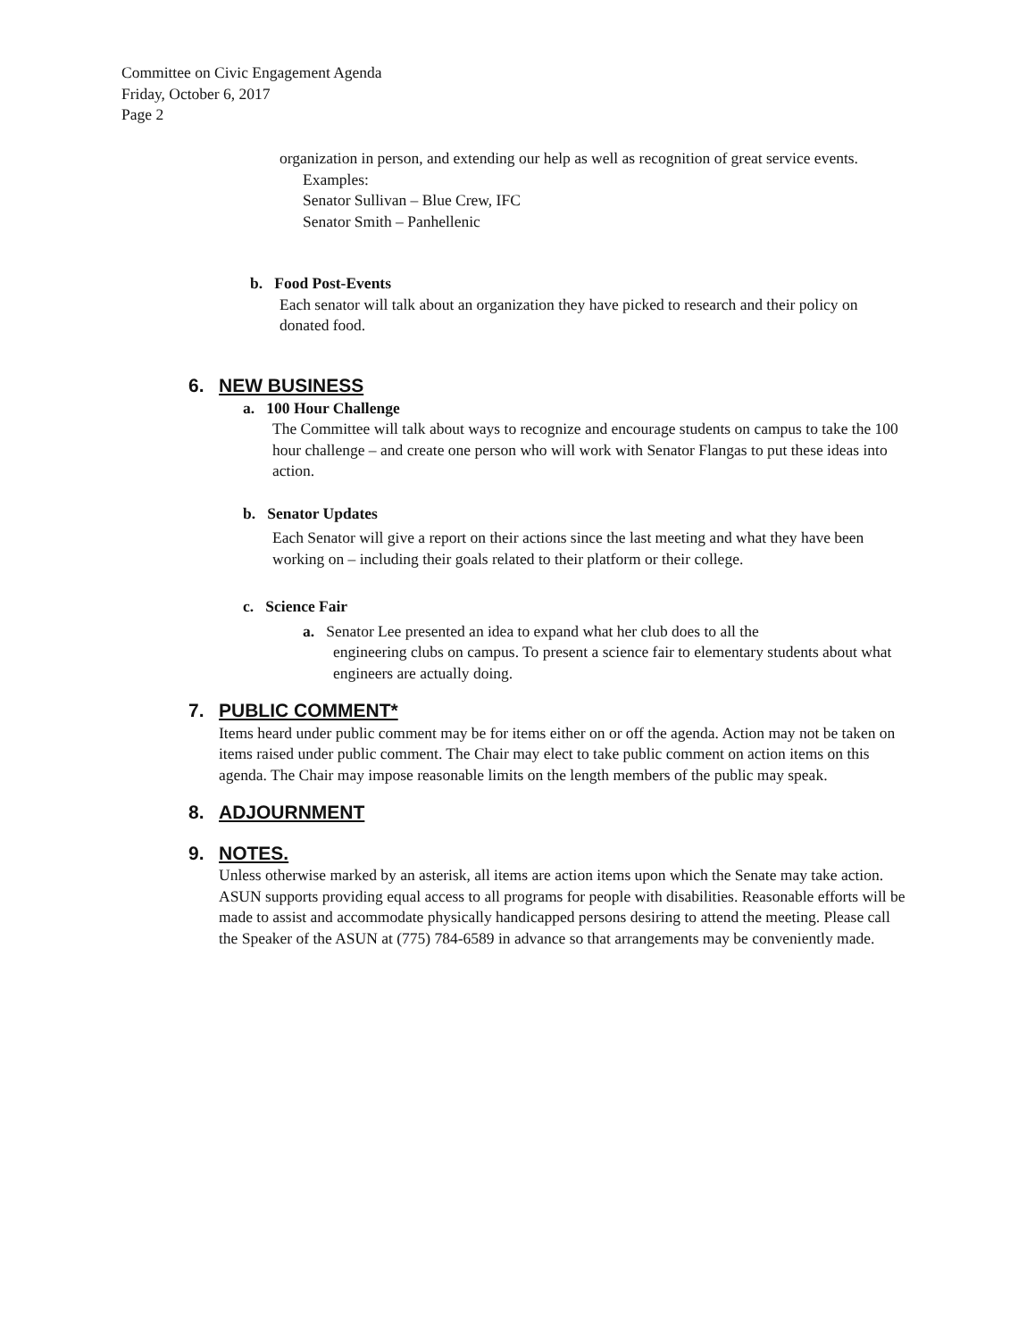Committee on Civic Engagement Agenda
Friday, October 6, 2017
Page 2
organization in person, and extending our help as well as recognition of great service events.
Examples:
Senator Sullivan – Blue Crew, IFC
Senator Smith – Panhellenic
b. Food Post-Events
Each senator will talk about an organization they have picked to research and their policy on donated food.
6. NEW BUSINESS
a. 100 Hour Challenge
The Committee will talk about ways to recognize and encourage students on campus to take the 100 hour challenge – and create one person who will work with Senator Flangas to put these ideas into action.
b. Senator Updates
Each Senator will give a report on their actions since the last meeting and what they have been working on – including their goals related to their platform or their college.
c. Science Fair
a. Senator Lee presented an idea to expand what her club does to all the
engineering clubs on campus. To present a science fair to elementary students about what engineers are actually doing.
7. PUBLIC COMMENT*
Items heard under public comment may be for items either on or off the agenda. Action may not be taken on items raised under public comment. The Chair may elect to take public comment on action items on this agenda. The Chair may impose reasonable limits on the length members of the public may speak.
8. ADJOURNMENT
9. NOTES.
Unless otherwise marked by an asterisk, all items are action items upon which the Senate may take action. ASUN supports providing equal access to all programs for people with disabilities. Reasonable efforts will be made to assist and accommodate physically handicapped persons desiring to attend the meeting. Please call the Speaker of the ASUN at (775) 784-6589 in advance so that arrangements may be conveniently made.